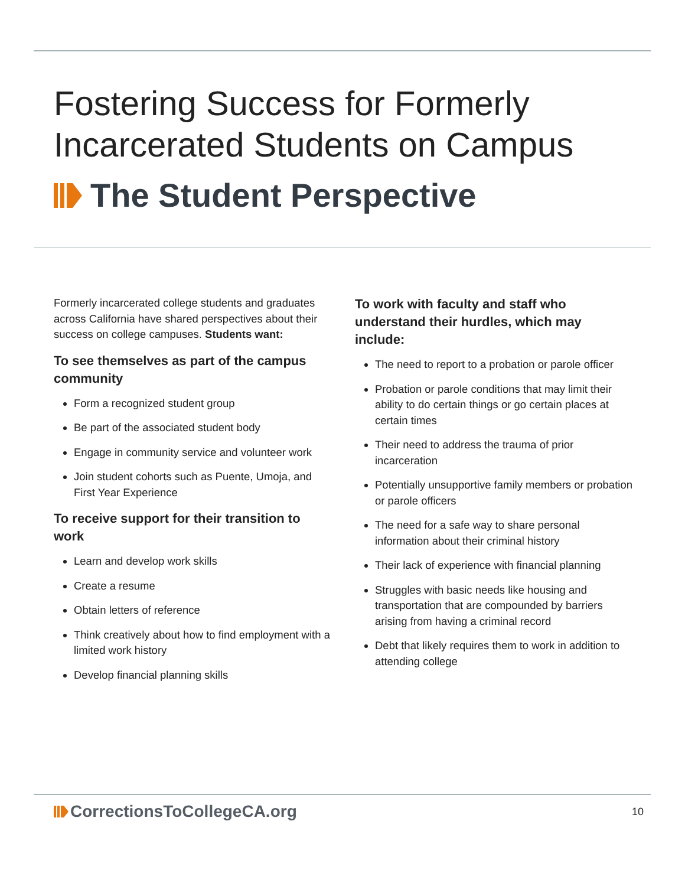Fostering Success for Formerly
Incarcerated Students on Campus
The Student Perspective
Formerly incarcerated college students and graduates across California have shared perspectives about their success on college campuses. Students want:
To see themselves as part of the campus community
Form a recognized student group
Be part of the associated student body
Engage in community service and volunteer work
Join student cohorts such as Puente, Umoja, and First Year Experience
To receive support for their transition to work
Learn and develop work skills
Create a resume
Obtain letters of reference
Think creatively about how to find employment with a limited work history
Develop financial planning skills
To work with faculty and staff who understand their hurdles, which may include:
The need to report to a probation or parole officer
Probation or parole conditions that may limit their ability to do certain things or go certain places at certain times
Their need to address the trauma of prior incarceration
Potentially unsupportive family members or probation or parole officers
The need for a safe way to share personal information about their criminal history
Their lack of experience with financial planning
Struggles with basic needs like housing and transportation that are compounded by barriers arising from having a criminal record
Debt that likely requires them to work in addition to attending college
CorrectionsToCollegeCA.org
10